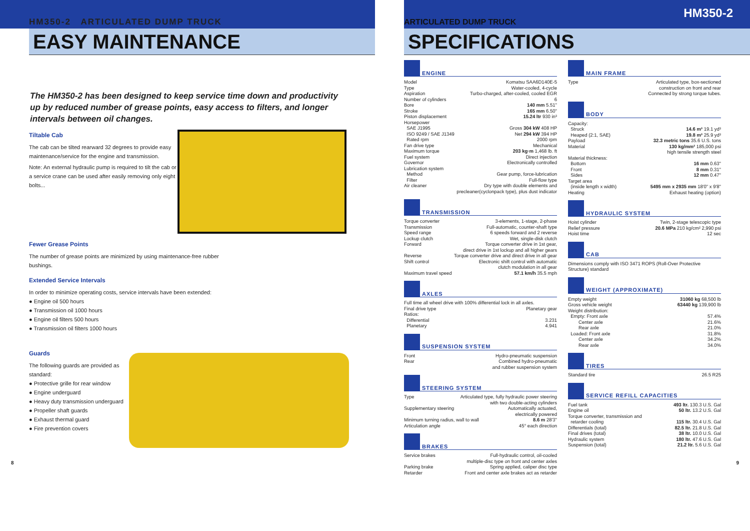HM350-2 ARTICULATED DUMP TRUCK
EASY MAINTENANCE
The HM350-2 has been designed to keep service time down and productivity up by reduced number of grease points, easy access to filters, and longer intervals between oil changes.
Tiltable Cab
The cab can be tilted rearward 32 degrees to provide easy maintenance/service for the engine and transmission.
Note: An external hydraulic pump is required to tilt the cab or a service crane can be used after easily removing only eight bolts...
Fewer Grease Points
The number of grease points are minimized by using maintenance-free rubber bushings.
Extended Service Intervals
In order to minimize operating costs, service intervals have been extended:
● Engine oil 500 hours
● Transmission oil 1000 hours
● Engine oil filters 500 hours
● Transmission oil filters 1000 hours
Guards
The following guards are provided as standard:
● Protective grille for rear window
● Engine underguard
● Heavy duty transmission underguard
● Propeller shaft guards
● Exhaust thermal guard
● Fire prevention covers
8
ARTICULATED DUMP TRUCK HM350-2
SPECIFICATIONS
ENGINE
Model Komatsu SAA6D140E-5
Type Water-cooled, 4-cycle
Aspiration Turbo-charged, after-cooled, cooled EGR
Number of cylinders 6
Bore 140 mm 5.51"
Stroke 165 mm 6.50"
Piston displacement 15.24 ltr 930 in³
Horsepower
SAE J1995 Gross 304 kW 408 HP
ISO 9249 / SAE J1349 Net 294 kW 394 HP
Rated rpm 2000 rpm
Fan drive type Mechanical
Maximum torque 203 kg·m 1,468 lb. ft
Fuel system Direct injection
Governor Electronically controlled
Lubrication system
Method Gear pump, force-lubrication
Filter Full-flow type
Air cleaner Dry type with double elements and
precleaner(cyclonpack type), plus dust indicator
TRANSMISSION
Torque converter 3-elements, 1-stage, 2-phase
Transmission Full-automatic, counter-shaft type
Speed range 6 speeds forward and 2 reverse
Lockup clutch Wet, single-disk clutch
Forward Torque converter drive in 1st gear,
direct drive in 1st lockup and all higher gears
Reverse Torque converter drive and direct drive in all gear
Shift control Electronic shift control with automatic
clutch modulation in all gear
Maximum travel speed 57.1 km/h 35.5 mph
AXLES
Full time all wheel drive with 100% differential lock in all axles.
Final drive type Planetary gear
Ratios:
Differential 3.231
Planetary 4.941
SUSPENSION SYSTEM
Front Hydro-pneumatic suspension
Rear Combined hydro-pneumatic
and rubber suspension system
STEERING SYSTEM
Type Articulated type, fully hydraulic power steering
with two double-acting cylinders
Supplementary steering Automatically actuated,
electrically powered
Minimum turning radius, wall to wall 8.6 m 28'3"
Articulation angle 45° each direction
BRAKES
Service brakes Full-hydraulic control, oil-cooled
multiple-disc type on front and center axles
Parking brake Spring applied, caliper disc type
Retarder Front and center axle brakes act as retarder
MAIN FRAME
Type Articulated type, box-sectioned
construction on front and rear
Connected by strong torque tubes.
BODY
Capacity:
Struck 14.6 m³ 19.1 yd³
Heaped (2:1, SAE) 19.8 m³ 25.9 yd³
Payload 32.3 metric tons 35.6 U.S. tons
Material 130 kg/mm² 185,000 psi
high tensile strength steel
Material thickness:
Bottom 16 mm 0.63"
Front 8 mm 0.31"
Sides 12 mm 0.47"
Target area
(inside length x width) 5495 mm x 2935 mm 18'0" x 9'8"
Heating Exhaust heating (option)
HYDRAULIC SYSTEM
Hoist cylinder Twin, 2-stage telescopic type
Relief pressure 20.6 MPa 210 kg/cm² 2,990 psi
Hoist time 12 sec
CAB
Dimensions comply with ISO 3471 ROPS (Roll-Over Protective Structure) standard
WEIGHT (APPROXIMATE)
Empty weight 31060 kg 68,500 lb
Gross vehicle weight 63440 kg 139,900 lb
Weight distribution:
Empty: Front axle 57.4%
Center axle 21.6%
Rear axle 21.0%
Loaded: Front axle 31.8%
Center axle 34.2%
Rear axle 34.0%
TIRES
Standard tire 26.5 R25
SERVICE REFILL CAPACITIES
Fuel tank 493 ltr. 130.3 U.S. Gal
Engine oil 50 ltr. 13.2 U.S. Gal
Torque converter, transmission and
retarder cooling 115 ltr. 30.4 U.S. Gal
Differentials (total) 82.5 ltr. 21.8 U.S. Gal
Final drives (total) 38 ltr. 10.0 U.S. Gal
Hydraulic system 180 ltr. 47.6 U.S. Gal
Suspension (total) 21.2 ltr. 5.6 U.S. Gal
9